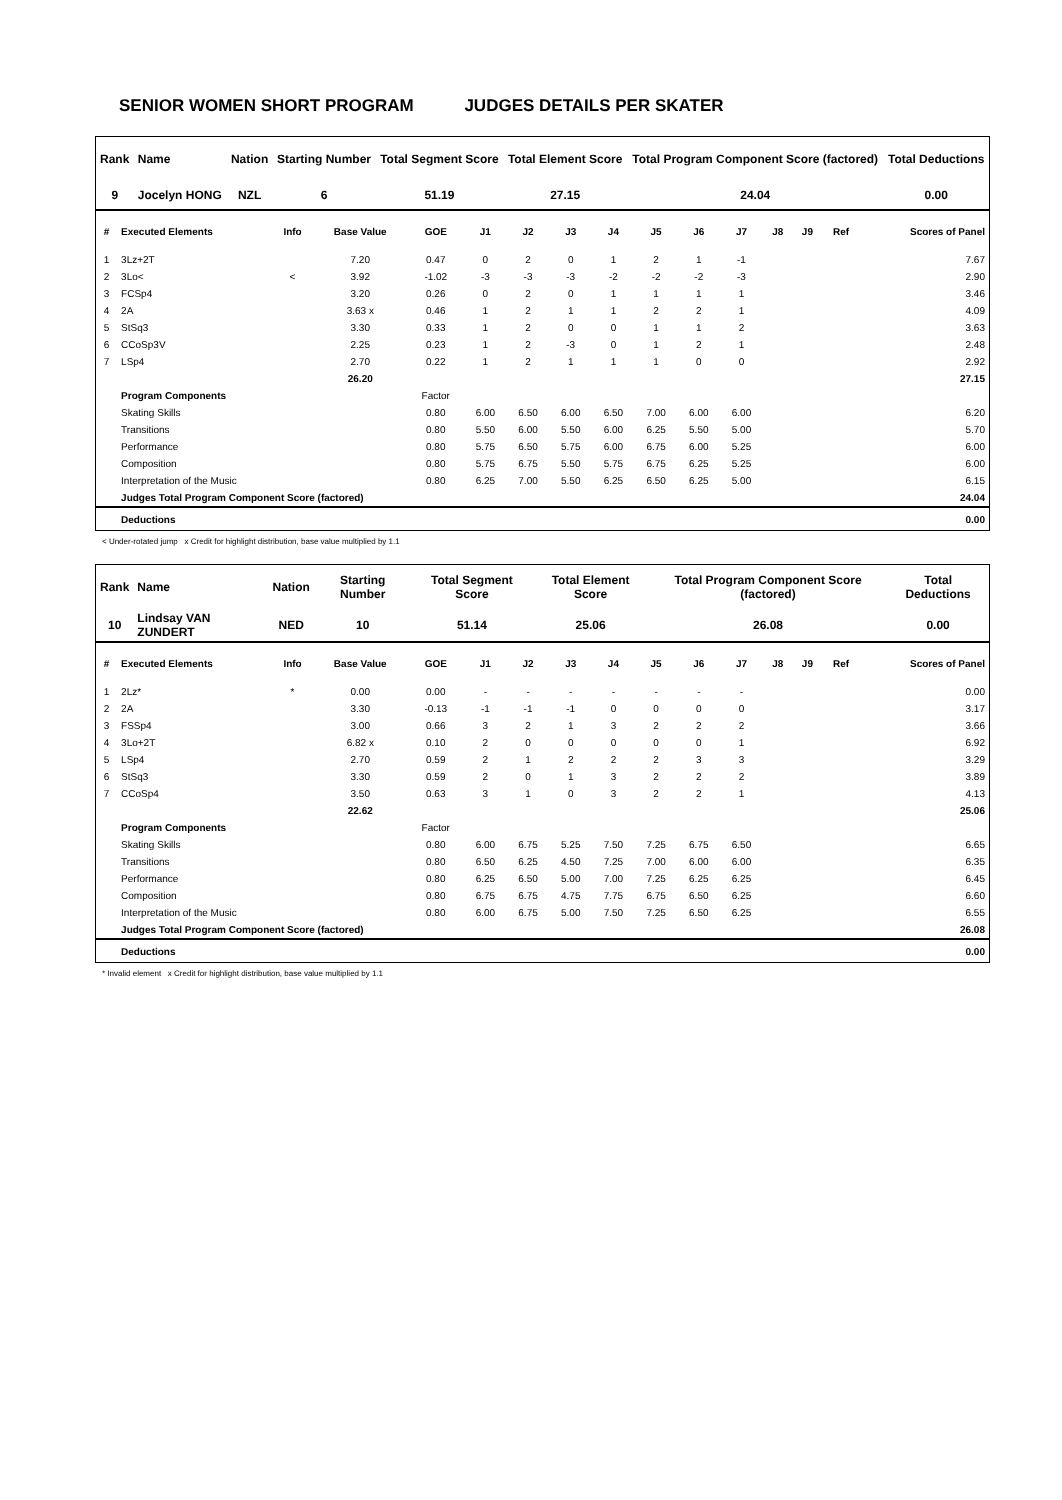SENIOR WOMEN SHORT PROGRAM JUDGES DETAILS PER SKATER
| Rank | Name | Nation | Starting Number | Total Segment Score | Total Element Score | Total Program Component Score (factored) | Total Deductions |
| --- | --- | --- | --- | --- | --- | --- | --- |
| 9 | Jocelyn HONG | NZL | 6 | 51.19 | 27.15 | 24.04 | 0.00 |
| # | Executed Elements | Info | Base Value | GOE | J1 | J2 | J3 | J4 | J5 | J6 | J7 | J8 | J9 | Ref | Scores of Panel |
| --- | --- | --- | --- | --- | --- | --- | --- | --- | --- | --- | --- | --- | --- | --- | --- |
| 1 | 3Lz+2T | | 7.20 | 0.47 | 0 | 2 | 0 | 1 | 2 | 1 | -1 | | | | 7.67 |
| 2 | 3Lo< | < | 3.92 | -1.02 | -3 | -3 | -3 | -2 | -2 | -2 | -3 | | | | 2.90 |
| 3 | FCSp4 | | 3.20 | 0.26 | 0 | 2 | 0 | 1 | 1 | 1 | 1 | | | | 3.46 |
| 4 | 2A | | 3.63 x | 0.46 | 1 | 2 | 1 | 1 | 2 | 2 | 1 | | | | 4.09 |
| 5 | StSq3 | | 3.30 | 0.33 | 1 | 2 | 0 | 0 | 1 | 1 | 2 | | | | 3.63 |
| 6 | CCoSp3V | | 2.25 | 0.23 | 1 | 2 | -3 | 0 | 1 | 2 | 1 | | | | 2.48 |
| 7 | LSp4 | | 2.70 | 0.22 | 1 | 2 | 1 | 1 | 1 | 0 | 0 | | | | 2.92 |
| | | | 26.20 | | | | | | | | | | | | 27.15 |
| | Program Components | | | Factor | | | | | | | | | | | |
| | Skating Skills | | | 0.80 | 6.00 | 6.50 | 6.00 | 6.50 | 7.00 | 6.00 | 6.00 | | | | 6.20 |
| | Transitions | | | 0.80 | 5.50 | 6.00 | 5.50 | 6.00 | 6.25 | 5.50 | 5.00 | | | | 5.70 |
| | Performance | | | 0.80 | 5.75 | 6.50 | 5.75 | 6.00 | 6.75 | 6.00 | 5.25 | | | | 6.00 |
| | Composition | | | 0.80 | 5.75 | 6.75 | 5.50 | 5.75 | 6.75 | 6.25 | 5.25 | | | | 6.00 |
| | Interpretation of the Music | | | 0.80 | 6.25 | 7.00 | 5.50 | 6.25 | 6.50 | 6.25 | 5.00 | | | | 6.15 |
| | Judges Total Program Component Score (factored) | | | | | | | | | | | | | | 24.04 |
| | Deductions | | | | | | | | | | | | | | 0.00 |
< Under-rotated jump x Credit for highlight distribution, base value multiplied by 1.1
| Rank | Name | Nation | Starting Number | Total Segment Score | Total Element Score | Total Program Component Score (factored) | Total Deductions |
| --- | --- | --- | --- | --- | --- | --- | --- |
| 10 | Lindsay VAN ZUNDERT | NED | 10 | 51.14 | 25.06 | 26.08 | 0.00 |
| # | Executed Elements | Info | Base Value | GOE | J1 | J2 | J3 | J4 | J5 | J6 | J7 | J8 | J9 | Ref | Scores of Panel |
| --- | --- | --- | --- | --- | --- | --- | --- | --- | --- | --- | --- | --- | --- | --- | --- |
| 1 | 2Lz* | * | 0.00 | 0.00 | - | - | - | - | - | - | - | | | | 0.00 |
| 2 | 2A | | 3.30 | -0.13 | -1 | -1 | -1 | 0 | 0 | 0 | 0 | | | | 3.17 |
| 3 | FSSp4 | | 3.00 | 0.66 | 3 | 2 | 1 | 3 | 2 | 2 | 2 | | | | 3.66 |
| 4 | 3Lo+2T | | 6.82 x | 0.10 | 2 | 0 | 0 | 0 | 0 | 0 | 1 | | | | 6.92 |
| 5 | LSp4 | | 2.70 | 0.59 | 2 | 1 | 2 | 2 | 2 | 3 | 3 | | | | 3.29 |
| 6 | StSq3 | | 3.30 | 0.59 | 2 | 0 | 1 | 3 | 2 | 2 | 2 | | | | 3.89 |
| 7 | CCoSp4 | | 3.50 | 0.63 | 3 | 1 | 0 | 3 | 2 | 2 | 1 | | | | 4.13 |
| | | | 22.62 | | | | | | | | | | | | 25.06 |
| | Program Components | | | Factor | | | | | | | | | | | |
| | Skating Skills | | | 0.80 | 6.00 | 6.75 | 5.25 | 7.50 | 7.25 | 6.75 | 6.50 | | | | 6.65 |
| | Transitions | | | 0.80 | 6.50 | 6.25 | 4.50 | 7.25 | 7.00 | 6.00 | 6.00 | | | | 6.35 |
| | Performance | | | 0.80 | 6.25 | 6.50 | 5.00 | 7.00 | 7.25 | 6.25 | 6.25 | | | | 6.45 |
| | Composition | | | 0.80 | 6.75 | 6.75 | 4.75 | 7.75 | 6.75 | 6.50 | 6.25 | | | | 6.60 |
| | Interpretation of the Music | | | 0.80 | 6.00 | 6.75 | 5.00 | 7.50 | 7.25 | 6.50 | 6.25 | | | | 6.55 |
| | Judges Total Program Component Score (factored) | | | | | | | | | | | | | | 26.08 |
| | Deductions | | | | | | | | | | | | | | 0.00 |
* Invalid element x Credit for highlight distribution, base value multiplied by 1.1